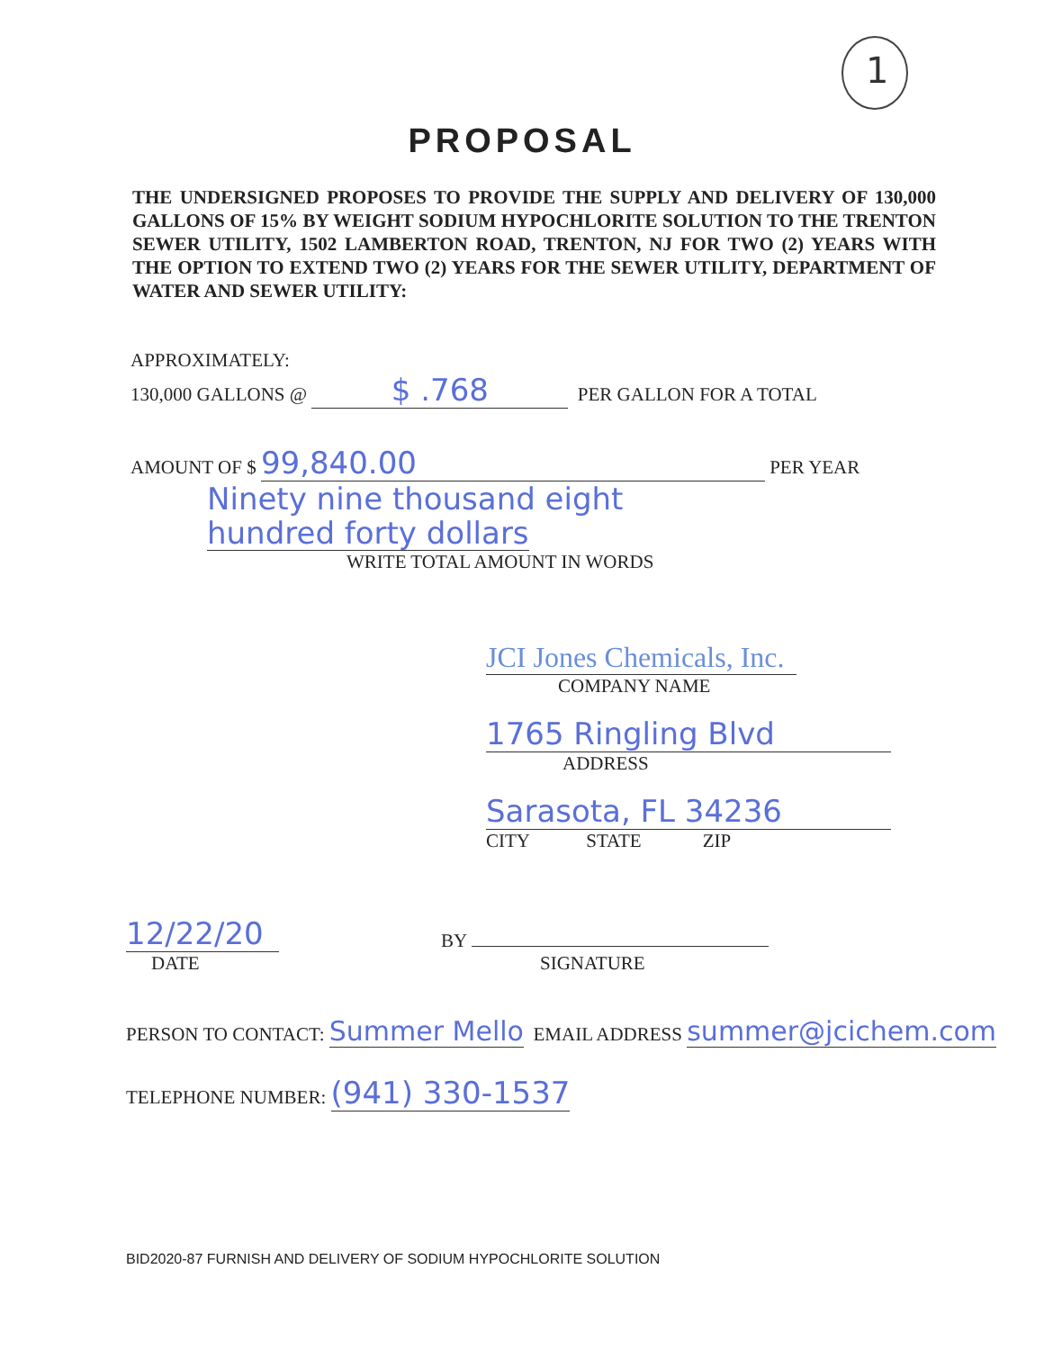1
PROPOSAL
THE UNDERSIGNED PROPOSES TO PROVIDE THE SUPPLY AND DELIVERY OF 130,000 GALLONS OF 15% BY WEIGHT SODIUM HYPOCHLORITE SOLUTION TO THE TRENTON SEWER UTILITY, 1502 LAMBERTON ROAD, TRENTON, NJ FOR TWO (2) YEARS WITH THE OPTION TO EXTEND TWO (2) YEARS FOR THE SEWER UTILITY, DEPARTMENT OF WATER AND SEWER UTILITY:
APPROXIMATELY:
130,000 GALLONS @ $ .768 PER GALLON FOR A TOTAL
AMOUNT OF $ 99,840.00 PER YEAR
Ninety nine thousand eight
hundred forty dollars
WRITE TOTAL AMOUNT IN WORDS
JCI Jones Chemicals, Inc.
COMPANY NAME
1765 Ringling Blvd
ADDRESS
Sarasota, FL 34236
CITY STATE ZIP
12/22/20
DATE
BY
SIGNATURE
PERSON TO CONTACT: Summer Mello EMAIL ADDRESS summer@jcichem.com
TELEPHONE NUMBER: (941) 330-1537
BID2020-87 FURNISH AND DELIVERY OF SODIUM HYPOCHLORITE SOLUTION